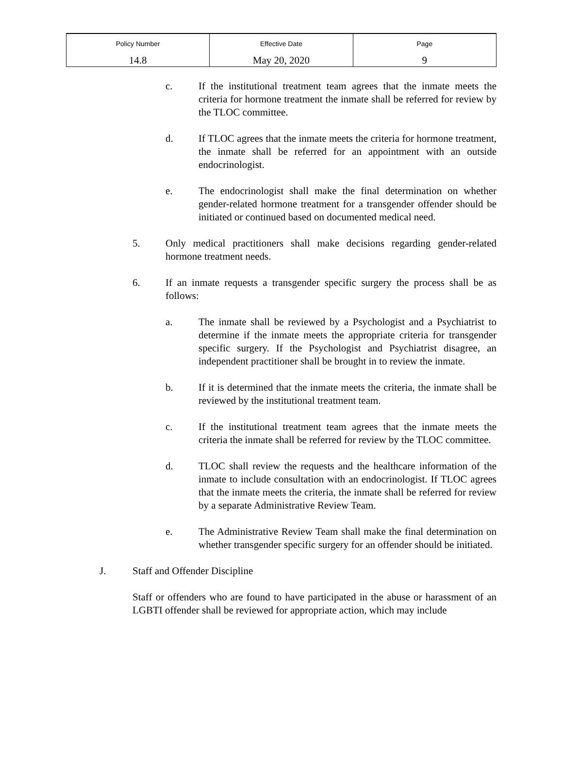| Policy Number | Effective Date | Page |
| 14.8 | May 20, 2020 | 9 |
c. If the institutional treatment team agrees that the inmate meets the criteria for hormone treatment the inmate shall be referred for review by the TLOC committee.
d. If TLOC agrees that the inmate meets the criteria for hormone treatment, the inmate shall be referred for an appointment with an outside endocrinologist.
e. The endocrinologist shall make the final determination on whether gender-related hormone treatment for a transgender offender should be initiated or continued based on documented medical need.
5. Only medical practitioners shall make decisions regarding gender-related hormone treatment needs.
6. If an inmate requests a transgender specific surgery the process shall be as follows:
a. The inmate shall be reviewed by a Psychologist and a Psychiatrist to determine if the inmate meets the appropriate criteria for transgender specific surgery. If the Psychologist and Psychiatrist disagree, an independent practitioner shall be brought in to review the inmate.
b. If it is determined that the inmate meets the criteria, the inmate shall be reviewed by the institutional treatment team.
c. If the institutional treatment team agrees that the inmate meets the criteria the inmate shall be referred for review by the TLOC committee.
d. TLOC shall review the requests and the healthcare information of the inmate to include consultation with an endocrinologist. If TLOC agrees that the inmate meets the criteria, the inmate shall be referred for review by a separate Administrative Review Team.
e. The Administrative Review Team shall make the final determination on whether transgender specific surgery for an offender should be initiated.
J. Staff and Offender Discipline
Staff or offenders who are found to have participated in the abuse or harassment of an LGBTI offender shall be reviewed for appropriate action, which may include